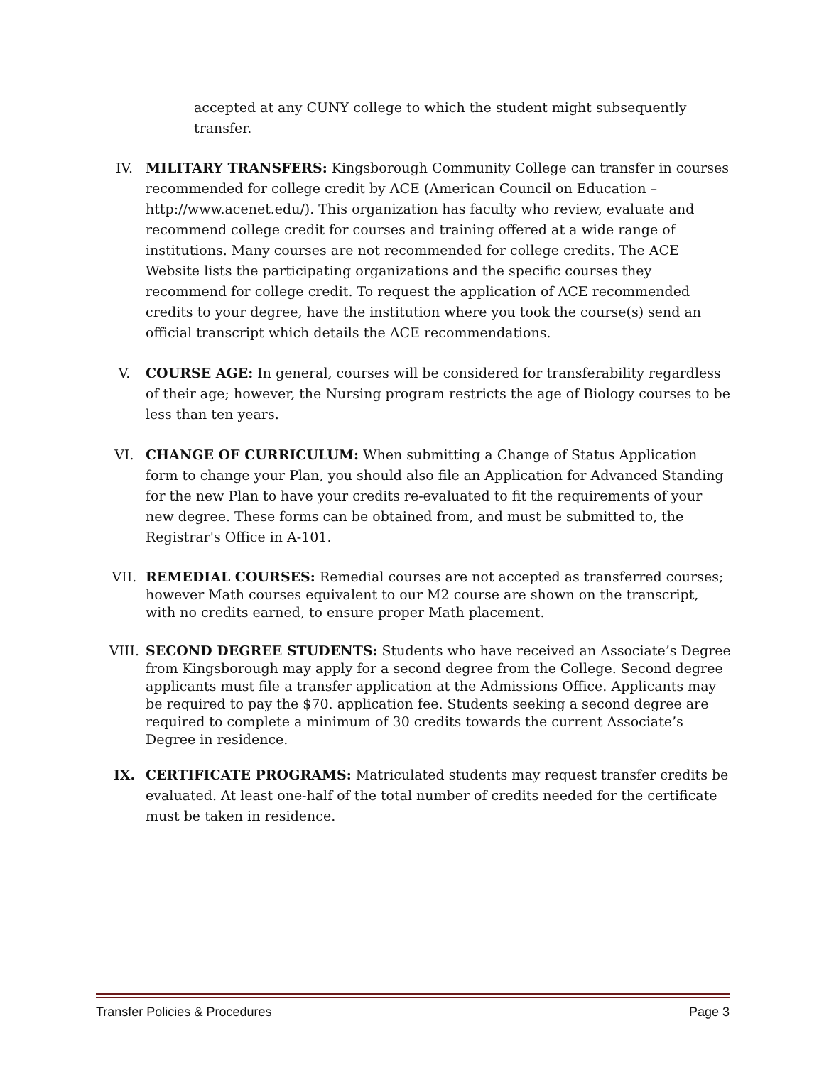accepted at any CUNY college to which the student might subsequently transfer.
IV. MILITARY TRANSFERS: Kingsborough Community College can transfer in courses recommended for college credit by ACE (American Council on Education – http://www.acenet.edu/). This organization has faculty who review, evaluate and recommend college credit for courses and training offered at a wide range of institutions. Many courses are not recommended for college credits. The ACE Website lists the participating organizations and the specific courses they recommend for college credit. To request the application of ACE recommended credits to your degree, have the institution where you took the course(s) send an official transcript which details the ACE recommendations.
V. COURSE AGE: In general, courses will be considered for transferability regardless of their age; however, the Nursing program restricts the age of Biology courses to be less than ten years.
VI. CHANGE OF CURRICULUM: When submitting a Change of Status Application form to change your Plan, you should also file an Application for Advanced Standing for the new Plan to have your credits re-evaluated to fit the requirements of your new degree. These forms can be obtained from, and must be submitted to, the Registrar's Office in A-101.
VII. REMEDIAL COURSES: Remedial courses are not accepted as transferred courses; however Math courses equivalent to our M2 course are shown on the transcript, with no credits earned, to ensure proper Math placement.
VIII. SECOND DEGREE STUDENTS: Students who have received an Associate’s Degree from Kingsborough may apply for a second degree from the College. Second degree applicants must file a transfer application at the Admissions Office. Applicants may be required to pay the $70. application fee. Students seeking a second degree are required to complete a minimum of 30 credits towards the current Associate’s Degree in residence.
IX. CERTIFICATE PROGRAMS: Matriculated students may request transfer credits be evaluated. At least one-half of the total number of credits needed for the certificate must be taken in residence.
Transfer Policies & Procedures Page 3